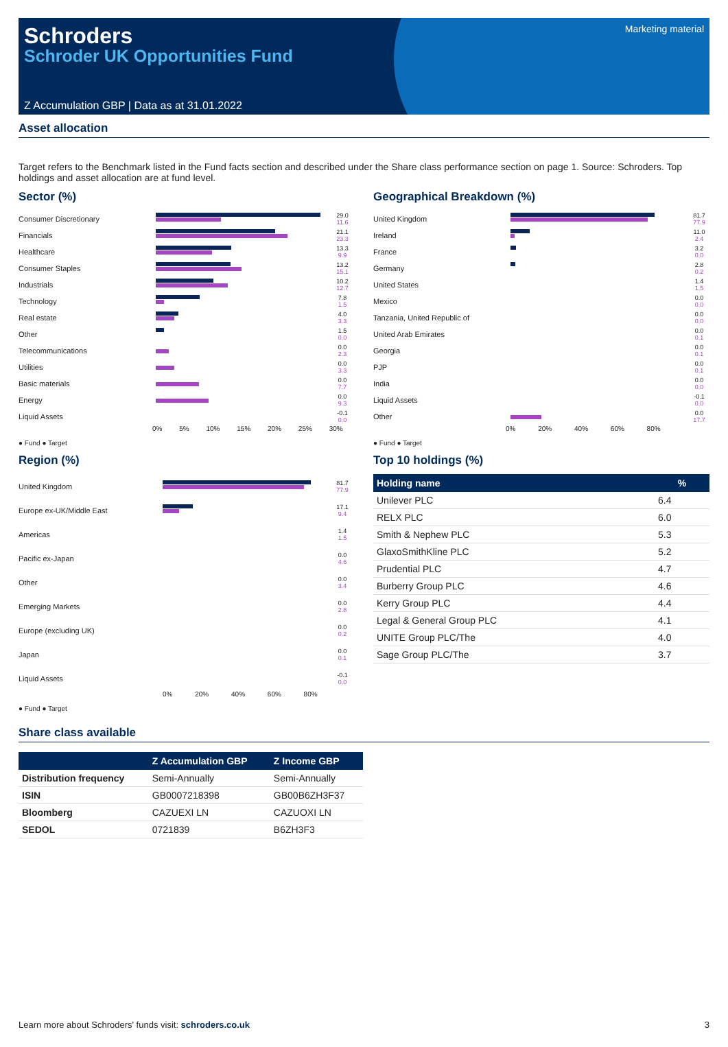Schroders
Schroder UK Opportunities Fund
Marketing material
Z Accumulation GBP | Data as at 31.01.2022
Asset allocation
Target refers to the Benchmark listed in the Fund facts section and described under the Share class performance section on page 1. Source: Schroders. Top holdings and asset allocation are at fund level.
Sector (%)
Consumer Discretionary
29.0
11.6
Financials
21.1
23.3
Healthcare
13.3
9.9
Consumer Staples
13.2
15.1
Industrials
10.2
12.7
Technology
7.8
1.5
Real estate
4.0
3.3
Other
1.5
0.0
Telecommunications
0.0
2.3
Utilities
0.0
3.3
Basic materials
0.0
7.7
Energy
0.0
9.3
Liquid Assets
-0.1
0.0
0% 5% 10% 15% 20% 25% 30%
● Fund ● Target
Region (%)
United Kingdom
81.7
77.9
Europe ex-UK/Middle East
17.1
9.4
Americas
1.4
1.5
Pacific ex-Japan
0.0
4.6
Other
0.0
3.4
Emerging Markets
0.0
2.8
Europe (excluding UK)
0.0
0.2
Japan
0.0
0.1
Liquid Assets
-0.1
0.0
0% 20% 40% 60% 80%
● Fund ● Target
Geographical Breakdown (%)
United Kingdom
81.7
77.9
Ireland
11.0
2.4
France
3.2
0.0
Germany
2.8
0.2
United States
1.4
1.5
Mexico
0.0
0.0
Tanzania, United Republic of
0.0
0.0
United Arab Emirates
0.0
0.1
Georgia
0.0
0.1
PJP
0.0
0.1
India
0.0
0.0
Liquid Assets
-0.1
0.0
Other
0.0
17.7
0% 20% 40% 60% 80%
● Fund ● Target
Top 10 holdings (%)
| Holding name | % |
| --- | --- |
| Unilever PLC | 6.4 |
| RELX PLC | 6.0 |
| Smith & Nephew PLC | 5.3 |
| GlaxoSmithKline PLC | 5.2 |
| Prudential PLC | 4.7 |
| Burberry Group PLC | 4.6 |
| Kerry Group PLC | 4.4 |
| Legal & General Group PLC | 4.1 |
| UNITE Group PLC/The | 4.0 |
| Sage Group PLC/The | 3.7 |
Share class available
| | Z Accumulation GBP | Z Income GBP |
| --- | --- | --- |
| Distribution frequency | Semi-Annually | Semi-Annually |
| ISIN | GB0007218398 | GB00B6ZH3F37 |
| Bloomberg | CAZUEXI LN | CAZUOXI LN |
| SEDOL | 0721839 | B6ZH3F3 |
Learn more about Schroders' funds visit: schroders.co.uk 3